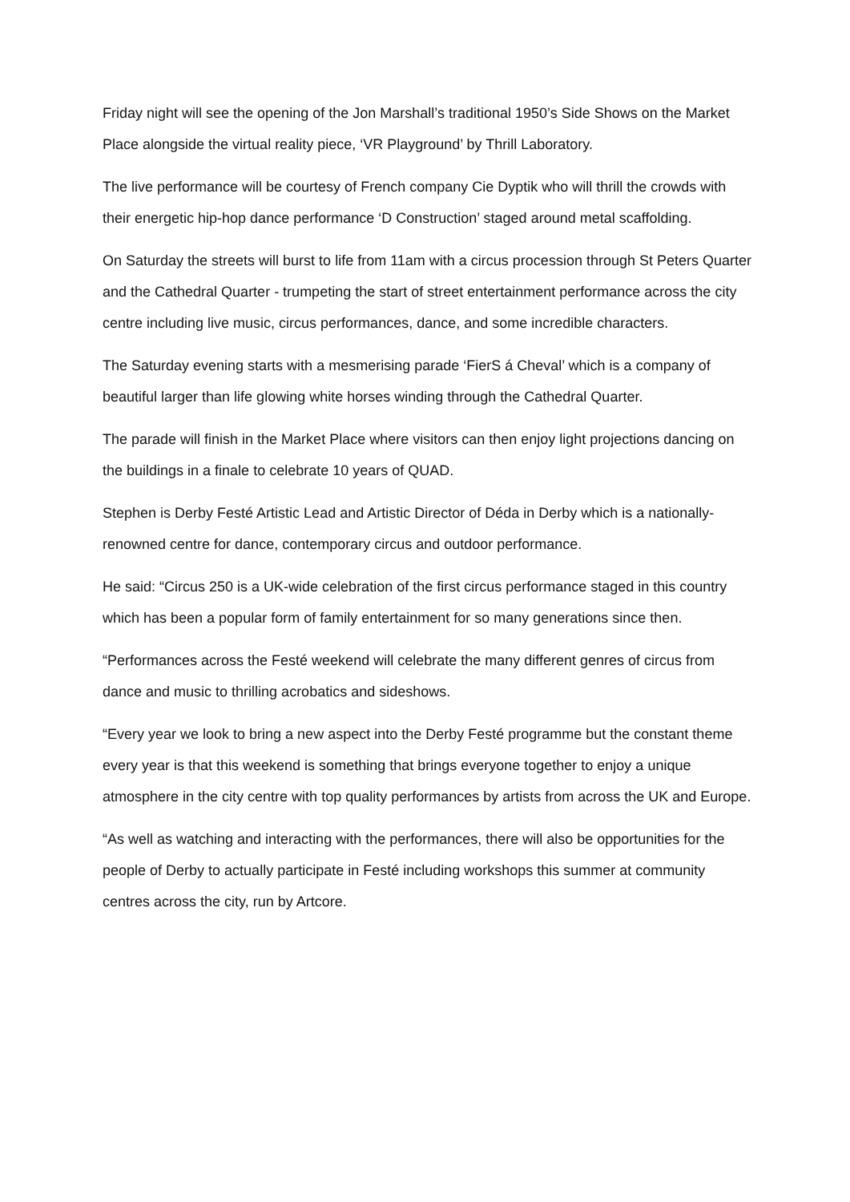Friday night will see the opening of the Jon Marshall’s traditional 1950’s Side Shows on the Market Place alongside the virtual reality piece, ‘VR Playground’ by Thrill Laboratory.
The live performance will be courtesy of French company Cie Dyptik who will thrill the crowds with their energetic hip-hop dance performance ‘D Construction’ staged around metal scaffolding.
On Saturday the streets will burst to life from 11am with a circus procession through St Peters Quarter and the Cathedral Quarter - trumpeting the start of street entertainment performance across the city centre including live music, circus performances, dance, and some incredible characters.
The Saturday evening starts with a mesmerising parade ‘FierS á Cheval’ which is a company of beautiful larger than life glowing white horses winding through the Cathedral Quarter.
The parade will finish in the Market Place where visitors can then enjoy light projections dancing on the buildings in a finale to celebrate 10 years of QUAD.
Stephen is Derby Festé Artistic Lead and Artistic Director of Déda in Derby which is a nationally-renowned centre for dance, contemporary circus and outdoor performance.
He said: “Circus 250 is a UK-wide celebration of the first circus performance staged in this country which has been a popular form of family entertainment for so many generations since then.
“Performances across the Festé weekend will celebrate the many different genres of circus from dance and music to thrilling acrobatics and sideshows.
“Every year we look to bring a new aspect into the Derby Festé programme but the constant theme every year is that this weekend is something that brings everyone together to enjoy a unique atmosphere in the city centre with top quality performances by artists from across the UK and Europe.
“As well as watching and interacting with the performances, there will also be opportunities for the people of Derby to actually participate in Festé including workshops this summer at community centres across the city, run by Artcore.